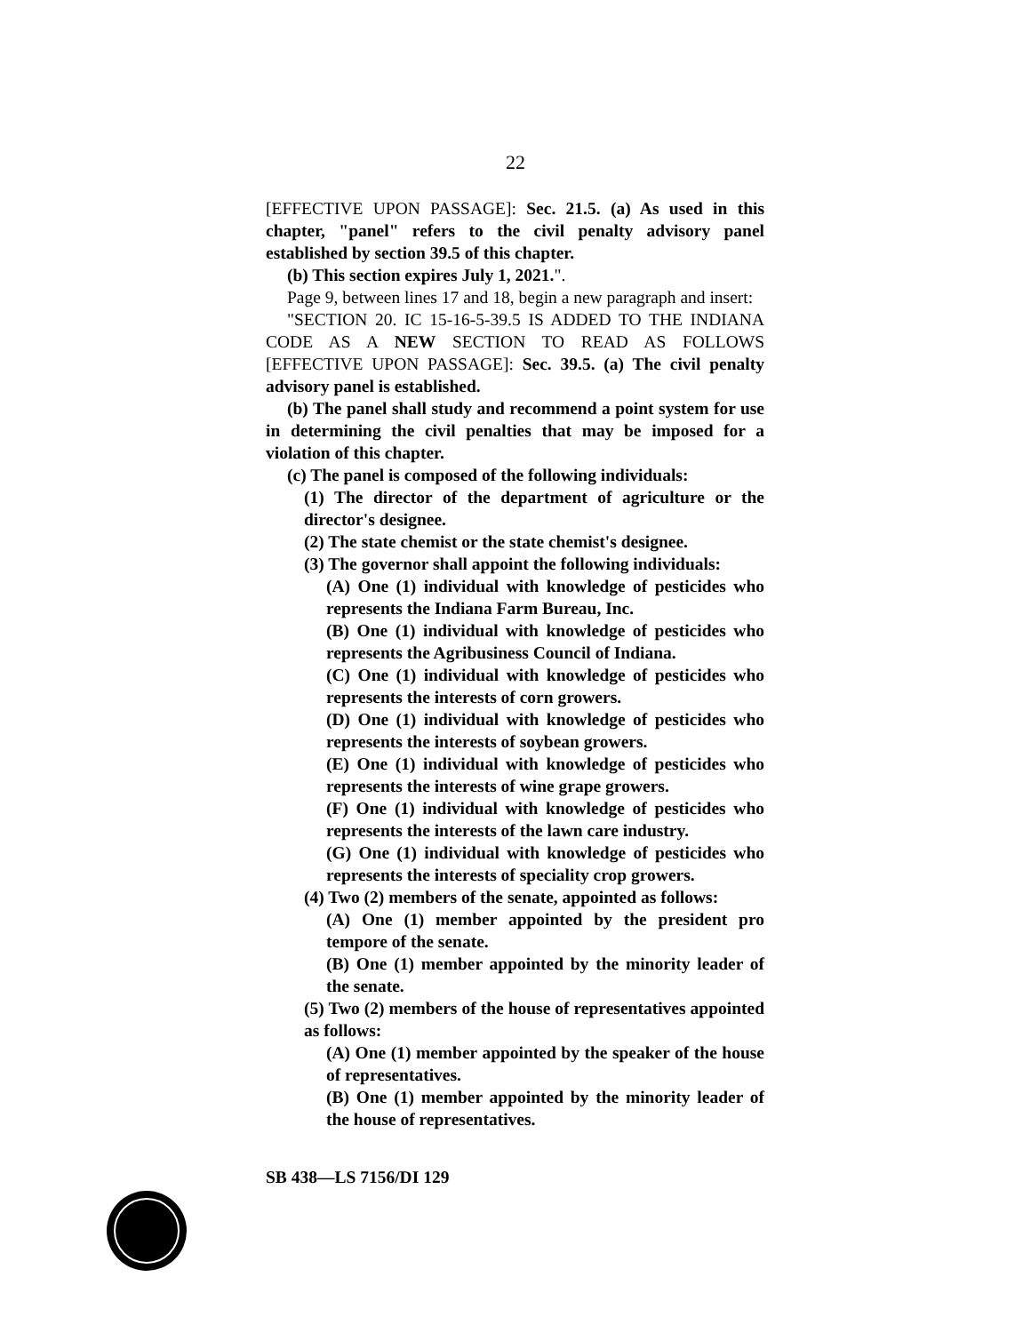22
[EFFECTIVE UPON PASSAGE]: Sec. 21.5. (a) As used in this chapter, "panel" refers to the civil penalty advisory panel established by section 39.5 of this chapter.
(b) This section expires July 1, 2021.".
Page 9, between lines 17 and 18, begin a new paragraph and insert:
"SECTION 20. IC 15-16-5-39.5 IS ADDED TO THE INDIANA CODE AS A NEW SECTION TO READ AS FOLLOWS [EFFECTIVE UPON PASSAGE]: Sec. 39.5. (a) The civil penalty advisory panel is established.
(b) The panel shall study and recommend a point system for use in determining the civil penalties that may be imposed for a violation of this chapter.
(c) The panel is composed of the following individuals:
(1) The director of the department of agriculture or the director's designee.
(2) The state chemist or the state chemist's designee.
(3) The governor shall appoint the following individuals:
(A) One (1) individual with knowledge of pesticides who represents the Indiana Farm Bureau, Inc.
(B) One (1) individual with knowledge of pesticides who represents the Agribusiness Council of Indiana.
(C) One (1) individual with knowledge of pesticides who represents the interests of corn growers.
(D) One (1) individual with knowledge of pesticides who represents the interests of soybean growers.
(E) One (1) individual with knowledge of pesticides who represents the interests of wine grape growers.
(F) One (1) individual with knowledge of pesticides who represents the interests of the lawn care industry.
(G) One (1) individual with knowledge of pesticides who represents the interests of speciality crop growers.
(4) Two (2) members of the senate, appointed as follows:
(A) One (1) member appointed by the president pro tempore of the senate.
(B) One (1) member appointed by the minority leader of the senate.
(5) Two (2) members of the house of representatives appointed as follows:
(A) One (1) member appointed by the speaker of the house of representatives.
(B) One (1) member appointed by the minority leader of the house of representatives.
SB 438—LS 7156/DI 129